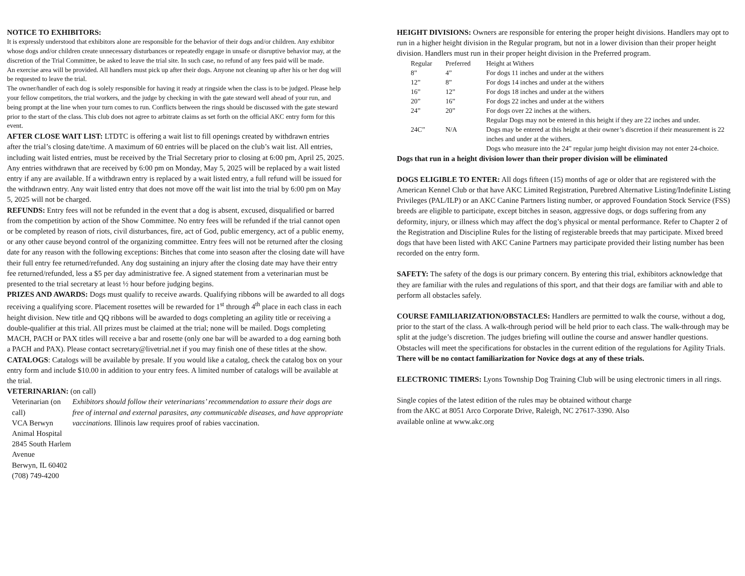NOTICE TO EXHIBITORS:
It is expressly understood that exhibitors alone are responsible for the behavior of their dogs and/or children. Any exhibitor whose dogs and/or children create unnecessary disturbances or repeatedly engage in unsafe or disruptive behavior may, at the discretion of the Trial Committee, be asked to leave the trial site. In such case, no refund of any fees paid will be made.
An exercise area will be provided. All handlers must pick up after their dogs. Anyone not cleaning up after his or her dog will be requested to leave the trial.
The owner/handler of each dog is solely responsible for having it ready at ringside when the class is to be judged. Please help your fellow competitors, the trial workers, and the judge by checking in with the gate steward well ahead of your run, and being prompt at the line when your turn comes to run. Conflicts between the rings should be discussed with the gate steward prior to the start of the class. This club does not agree to arbitrate claims as set forth on the official AKC entry form for this event.
AFTER CLOSE WAIT LIST: LTDTC is offering a wait list to fill openings created by withdrawn entries after the trial’s closing date/time. A maximum of 60 entries will be placed on the club’s wait list. All entries, including wait listed entries, must be received by the Trial Secretary prior to closing at 6:00 pm, April 25, 2025. Any entries withdrawn that are received by 6:00 pm on Monday, May 5, 2025 will be replaced by a wait listed entry if any are available. If a withdrawn entry is replaced by a wait listed entry, a full refund will be issued for the withdrawn entry. Any wait listed entry that does not move off the wait list into the trial by 6:00 pm on May 5, 2025 will not be charged.
REFUNDS: Entry fees will not be refunded in the event that a dog is absent, excused, disqualified or barred from the competition by action of the Show Committee. No entry fees will be refunded if the trial cannot open or be completed by reason of riots, civil disturbances, fire, act of God, public emergency, act of a public enemy, or any other cause beyond control of the organizing committee. Entry fees will not be returned after the closing date for any reason with the following exceptions: Bitches that come into season after the closing date will have their full entry fee returned/refunded. Any dog sustaining an injury after the closing date may have their entry fee returned/refunded, less a $5 per day administrative fee. A signed statement from a veterinarian must be presented to the trial secretary at least ½ hour before judging begins.
PRIZES AND AWARDS: Dogs must qualify to receive awards. Qualifying ribbons will be awarded to all dogs receiving a qualifying score. Placement rosettes will be rewarded for 1<sup>st</sup> through 4<sup>th</sup> place in each class in each height division. New title and QQ ribbons will be awarded to dogs completing an agility title or receiving a double-qualifier at this trial. All prizes must be claimed at the trial; none will be mailed. Dogs completing MACH, PACH or PAX titles will receive a bar and rosette (only one bar will be awarded to a dog earning both a PACH and PAX). Please contact secretary@livetrial.net if you may finish one of these titles at the show.
CATALOGS: Catalogs will be available by presale. If you would like a catalog, check the catalog box on your entry form and include $10.00 in addition to your entry fees. A limited number of catalogs will be available at the trial.
VETERINARIAN: (on call)
Veterinarian (on call)
VCA Berwyn Animal Hospital
2845 South Harlem Avenue
Berwyn, IL 60402
(708) 749-4200
Exhibitors should follow their veterinarians’ recommendation to assure their dogs are free of internal and external parasites, any communicable diseases, and have appropriate vaccinations. Illinois law requires proof of rabies vaccination.
HEIGHT DIVISIONS: Owners are responsible for entering the proper height divisions. Handlers may opt to run in a higher height division in the Regular program, but not in a lower division than their proper height division. Handlers must run in their proper height division in the Preferred program.
| Regular | Preferred | Height at Withers |
| 8” | 4” | For dogs 11 inches and under at the withers |
| 12” | 8” | For dogs 14 inches and under at the withers |
| 16” | 12” | For dogs 18 inches and under at the withers |
| 20” | 16” | For dogs 22 inches and under at the withers |
| 24” | 20” | For dogs over 22 inches at the withers. Regular Dogs may not be entered in this height if they are 22 inches and under. |
| 24C” | N/A | Dogs may be entered at this height at their owner’s discretion if their measurement is 22 inches and under at the withers. Dogs who measure into the 24” regular jump height division may not enter 24-choice. |
Dogs that run in a height division lower than their proper division will be eliminated
DOGS ELIGIBLE TO ENTER: All dogs fifteen (15) months of age or older that are registered with the American Kennel Club or that have AKC Limited Registration, Purebred Alternative Listing/Indefinite Listing Privileges (PAL/ILP) or an AKC Canine Partners listing number, or approved Foundation Stock Service (FSS) breeds are eligible to participate, except bitches in season, aggressive dogs, or dogs suffering from any deformity, injury, or illness which may affect the dog’s physical or mental performance. Refer to Chapter 2 of the Registration and Discipline Rules for the listing of registerable breeds that may participate. Mixed breed dogs that have been listed with AKC Canine Partners may participate provided their listing number has been recorded on the entry form.
SAFETY: The safety of the dogs is our primary concern. By entering this trial, exhibitors acknowledge that they are familiar with the rules and regulations of this sport, and that their dogs are familiar with and able to perform all obstacles safely.
COURSE FAMILIARIZATION/OBSTACLES: Handlers are permitted to walk the course, without a dog, prior to the start of the class. A walk-through period will be held prior to each class. The walk-through may be split at the judge’s discretion. The judges briefing will outline the course and answer handler questions. Obstacles will meet the specifications for obstacles in the current edition of the regulations for Agility Trials. There will be no contact familiarization for Novice dogs at any of these trials.
ELECTRONIC TIMERS: Lyons Township Dog Training Club will be using electronic timers in all rings.
Single copies of the latest edition of the rules may be obtained without charge
from the AKC at 8051 Arco Corporate Drive, Raleigh, NC 27617-3390. Also
available online at www.akc.org